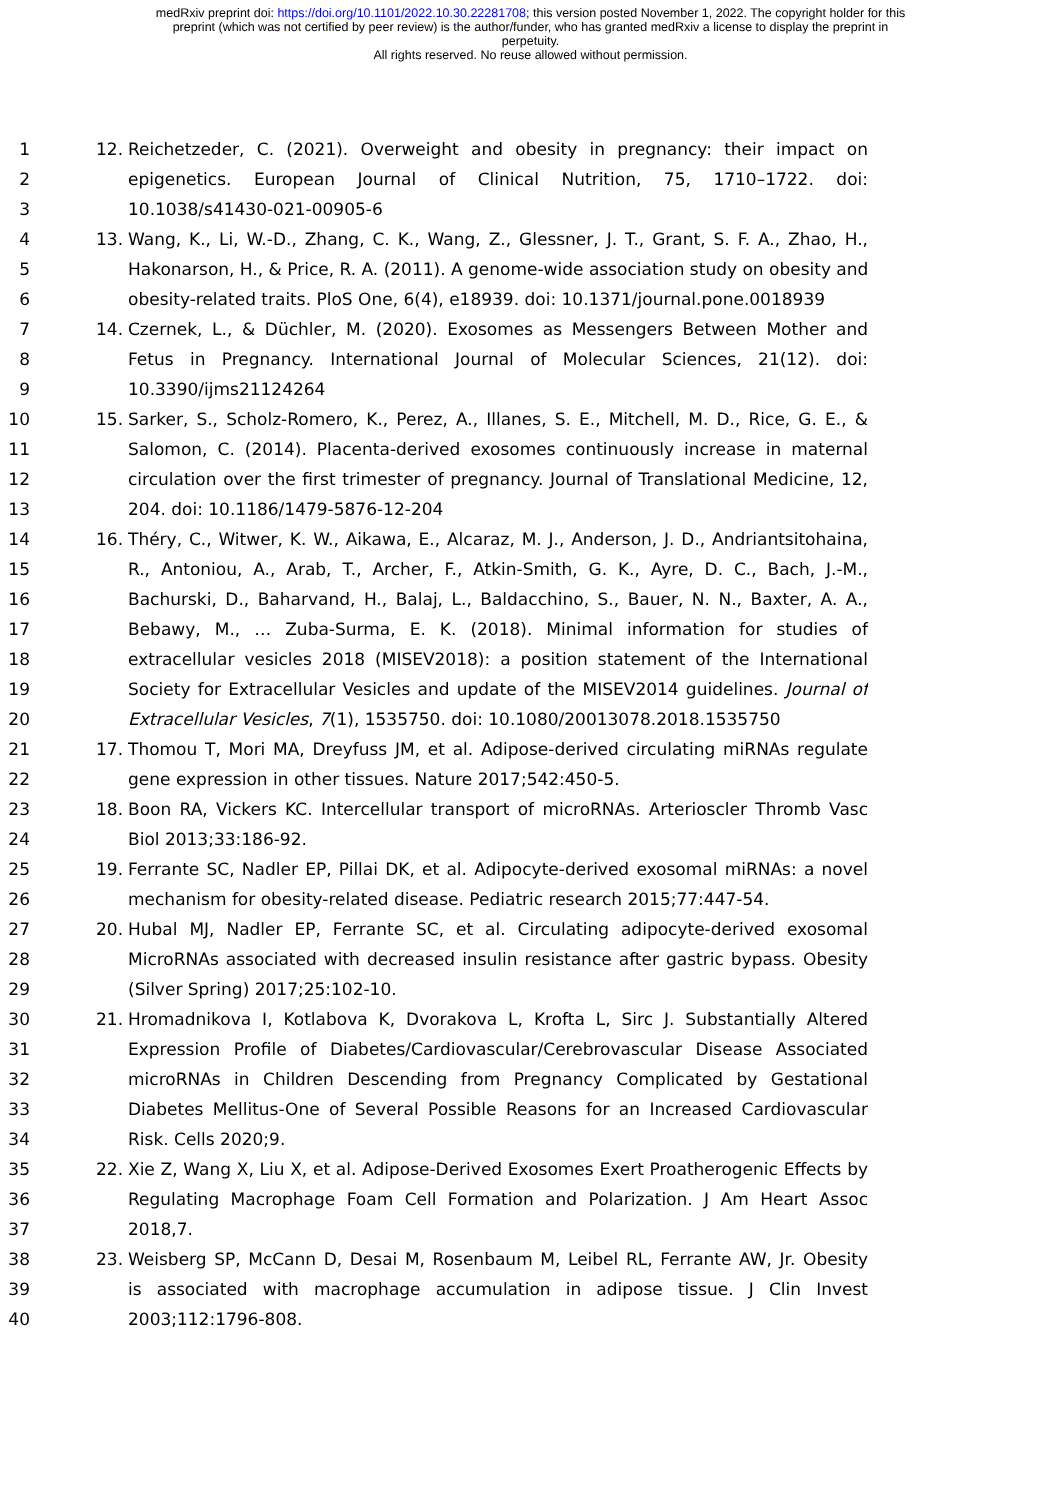medRxiv preprint doi: https://doi.org/10.1101/2022.10.30.22281708; this version posted November 1, 2022. The copyright holder for this
preprint (which was not certified by peer review) is the author/funder, who has granted medRxiv a license to display the preprint in
perpetuity.
All rights reserved. No reuse allowed without permission.
1 12. Reichetzeder, C. (2021). Overweight and obesity in pregnancy: their impact on
2 epigenetics. European Journal of Clinical Nutrition, 75, 1710–1722. doi:
3 10.1038/s41430-021-00905-6
4 13. Wang, K., Li, W.-D., Zhang, C. K., Wang, Z., Glessner, J. T., Grant, S. F. A., Zhao, H.,
5 Hakonarson, H., & Price, R. A. (2011). A genome-wide association study on obesity and
6 obesity-related traits. PloS One, 6(4), e18939. doi: 10.1371/journal.pone.0018939
7 14. Czernek, L., & Düchler, M. (2020). Exosomes as Messengers Between Mother and
8 Fetus in Pregnancy. International Journal of Molecular Sciences, 21(12). doi:
9 10.3390/ijms21124264
10 15. Sarker, S., Scholz-Romero, K., Perez, A., Illanes, S. E., Mitchell, M. D., Rice, G. E., &
11 Salomon, C. (2014). Placenta-derived exosomes continuously increase in maternal
12 circulation over the first trimester of pregnancy. Journal of Translational Medicine, 12,
13 204. doi: 10.1186/1479-5876-12-204
14 16. Théry, C., Witwer, K. W., Aikawa, E., Alcaraz, M. J., Anderson, J. D., Andriantsitohaina,
15 R., Antoniou, A., Arab, T., Archer, F., Atkin-Smith, G. K., Ayre, D. C., Bach, J.-M.,
16 Bachurski, D., Baharvand, H., Balaj, L., Baldacchino, S., Bauer, N. N., Baxter, A. A.,
17 Bebawy, M., … Zuba-Surma, E. K. (2018). Minimal information for studies of
18 extracellular vesicles 2018 (MISEV2018): a position statement of the International
19 Society for Extracellular Vesicles and update of the MISEV2014 guidelines. Journal of
20 Extracellular Vesicles, 7(1), 1535750. doi: 10.1080/20013078.2018.1535750
21 17. Thomou T, Mori MA, Dreyfuss JM, et al. Adipose-derived circulating miRNAs regulate
22 gene expression in other tissues. Nature 2017;542:450-5.
23 18. Boon RA, Vickers KC. Intercellular transport of microRNAs. Arterioscler Thromb Vasc
24 Biol 2013;33:186-92.
25 19. Ferrante SC, Nadler EP, Pillai DK, et al. Adipocyte-derived exosomal miRNAs: a novel
26 mechanism for obesity-related disease. Pediatric research 2015;77:447-54.
27 20. Hubal MJ, Nadler EP, Ferrante SC, et al. Circulating adipocyte-derived exosomal
28 MicroRNAs associated with decreased insulin resistance after gastric bypass. Obesity
29 (Silver Spring) 2017;25:102-10.
30 21. Hromadnikova I, Kotlabova K, Dvorakova L, Krofta L, Sirc J. Substantially Altered
31 Expression Profile of Diabetes/Cardiovascular/Cerebrovascular Disease Associated
32 microRNAs in Children Descending from Pregnancy Complicated by Gestational
33 Diabetes Mellitus-One of Several Possible Reasons for an Increased Cardiovascular
34 Risk. Cells 2020;9.
35 22. Xie Z, Wang X, Liu X, et al. Adipose-Derived Exosomes Exert Proatherogenic Effects by
36 Regulating Macrophage Foam Cell Formation and Polarization. J Am Heart Assoc
37 2018,7.
38 23. Weisberg SP, McCann D, Desai M, Rosenbaum M, Leibel RL, Ferrante AW, Jr. Obesity
39 is associated with macrophage accumulation in adipose tissue. J Clin Invest
40 2003;112:1796-808.